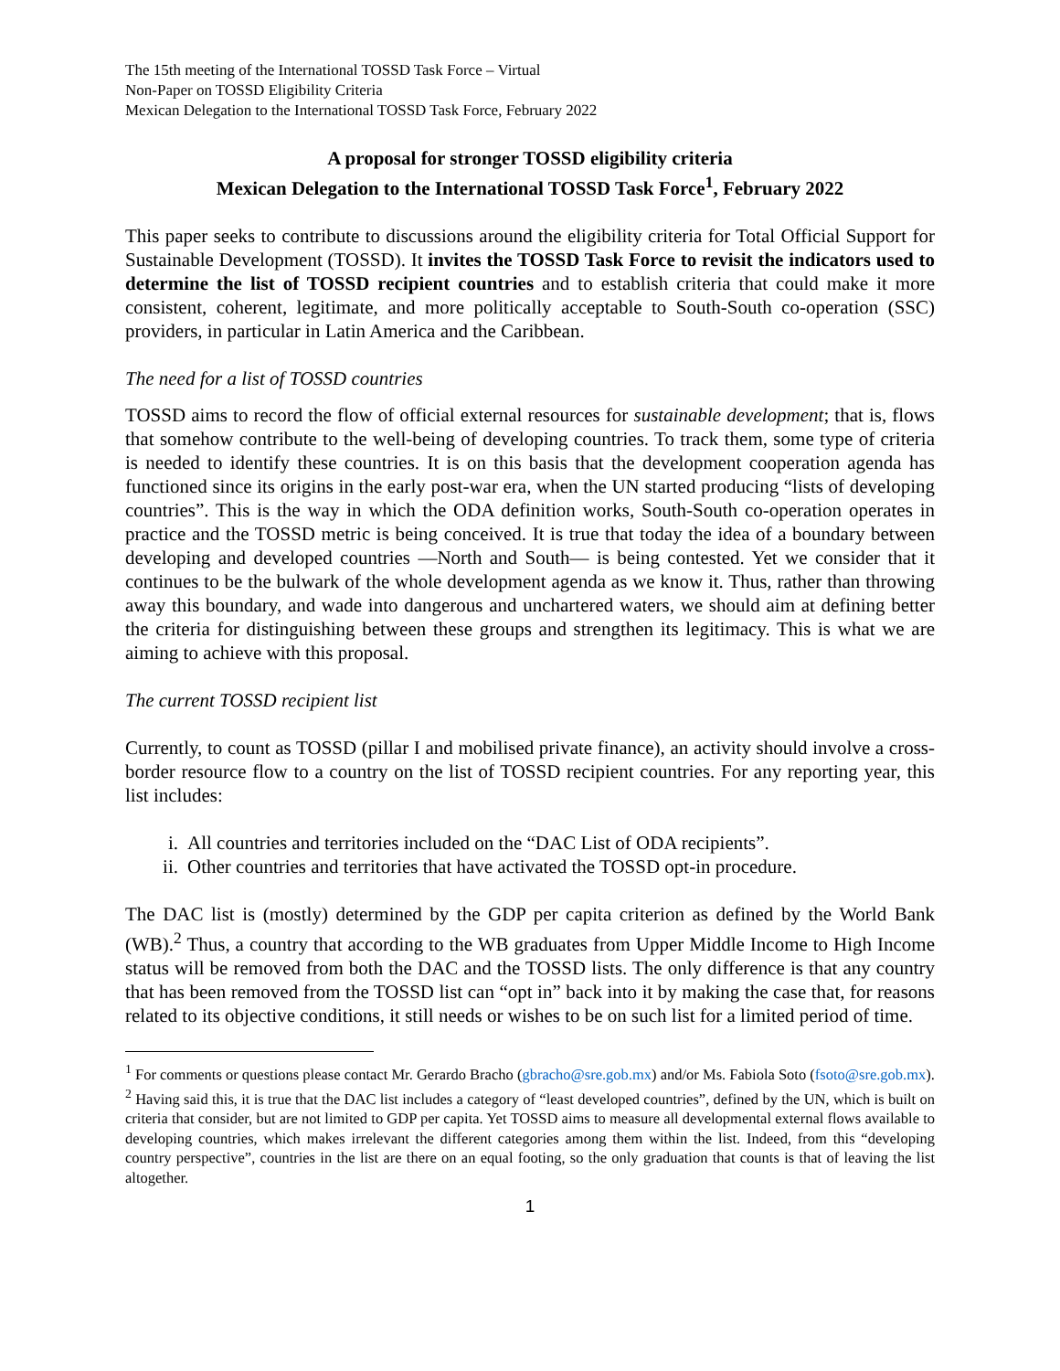The 15th meeting of the International TOSSD Task Force – Virtual
Non-Paper on TOSSD Eligibility Criteria
Mexican Delegation to the International TOSSD Task Force, February 2022
A proposal for stronger TOSSD eligibility criteria
Mexican Delegation to the International TOSSD Task Force<sup>1</sup>, February 2022
This paper seeks to contribute to discussions around the eligibility criteria for Total Official Support for Sustainable Development (TOSSD). It invites the TOSSD Task Force to revisit the indicators used to determine the list of TOSSD recipient countries and to establish criteria that could make it more consistent, coherent, legitimate, and more politically acceptable to South-South co-operation (SSC) providers, in particular in Latin America and the Caribbean.
The need for a list of TOSSD countries
TOSSD aims to record the flow of official external resources for sustainable development; that is, flows that somehow contribute to the well-being of developing countries. To track them, some type of criteria is needed to identify these countries. It is on this basis that the development cooperation agenda has functioned since its origins in the early post-war era, when the UN started producing “lists of developing countries”. This is the way in which the ODA definition works, South-South co-operation operates in practice and the TOSSD metric is being conceived. It is true that today the idea of a boundary between developing and developed countries —North and South— is being contested. Yet we consider that it continues to be the bulwark of the whole development agenda as we know it. Thus, rather than throwing away this boundary, and wade into dangerous and unchartered waters, we should aim at defining better the criteria for distinguishing between these groups and strengthen its legitimacy. This is what we are aiming to achieve with this proposal.
The current TOSSD recipient list
Currently, to count as TOSSD (pillar I and mobilised private finance), an activity should involve a cross-border resource flow to a country on the list of TOSSD recipient countries. For any reporting year, this list includes:
i. All countries and territories included on the “DAC List of ODA recipients”.
ii. Other countries and territories that have activated the TOSSD opt-in procedure.
The DAC list is (mostly) determined by the GDP per capita criterion as defined by the World Bank (WB).<sup>2</sup> Thus, a country that according to the WB graduates from Upper Middle Income to High Income status will be removed from both the DAC and the TOSSD lists. The only difference is that any country that has been removed from the TOSSD list can “opt in” back into it by making the case that, for reasons related to its objective conditions, it still needs or wishes to be on such list for a limited period of time.
<sup>1</sup> For comments or questions please contact Mr. Gerardo Bracho (gbracho@sre.gob.mx) and/or Ms. Fabiola Soto (fsoto@sre.gob.mx).
<sup>2</sup> Having said this, it is true that the DAC list includes a category of “least developed countries”, defined by the UN, which is built on criteria that consider, but are not limited to GDP per capita. Yet TOSSD aims to measure all developmental external flows available to developing countries, which makes irrelevant the different categories among them within the list. Indeed, from this “developing country perspective”, countries in the list are there on an equal footing, so the only graduation that counts is that of leaving the list altogether.
1